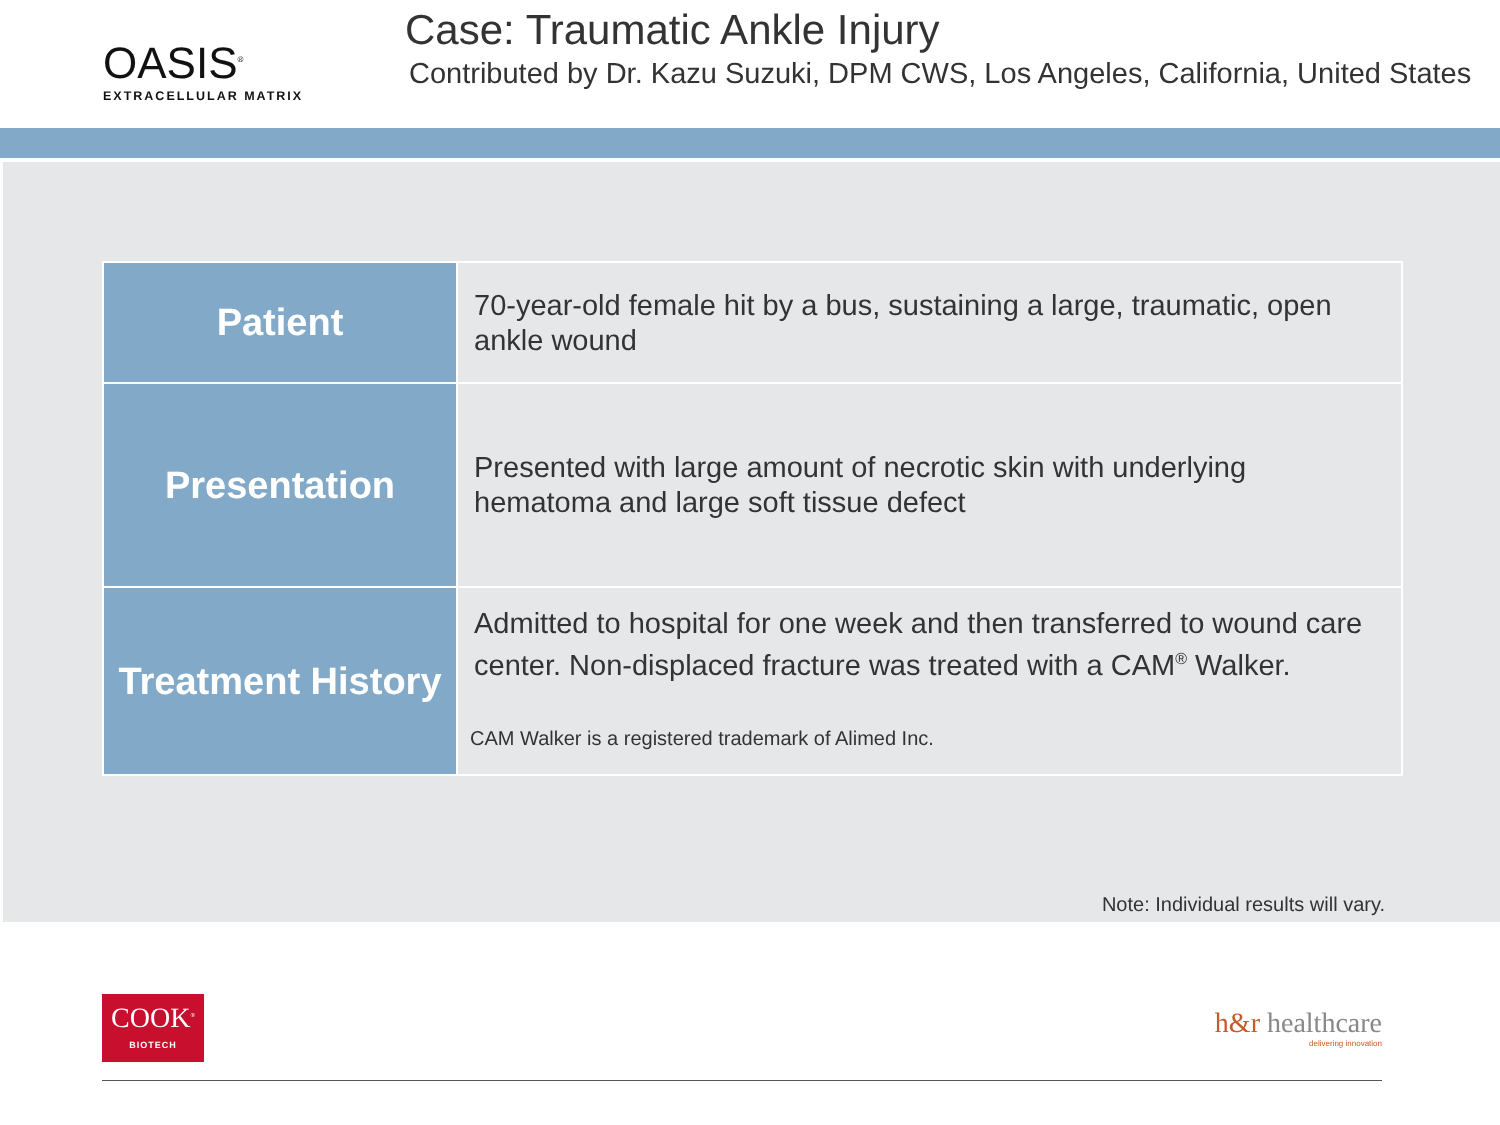OASIS<sup>®</sup>
EXTRACELLULAR MATRIX
Case: Traumatic Ankle Injury
Contributed by Dr. Kazu Suzuki, DPM CWS, Los Angeles, California, United States
| Patient | 70-year-old female hit by a bus, sustaining a large, traumatic, open ankle wound |
| Presentation | Presented with large amount of necrotic skin with underlying hematoma and large soft tissue defect |
| Treatment History | Admitted to hospital for one week and then transferred to wound care center. Non-displaced fracture was treated with a CAM<sup>®</sup> Walker. CAM Walker is a registered trademark of Alimed Inc. |
Note: Individual results will vary.
COOK<sup>®</sup>
BIOTECH
h&r healthcare
delivering innovation